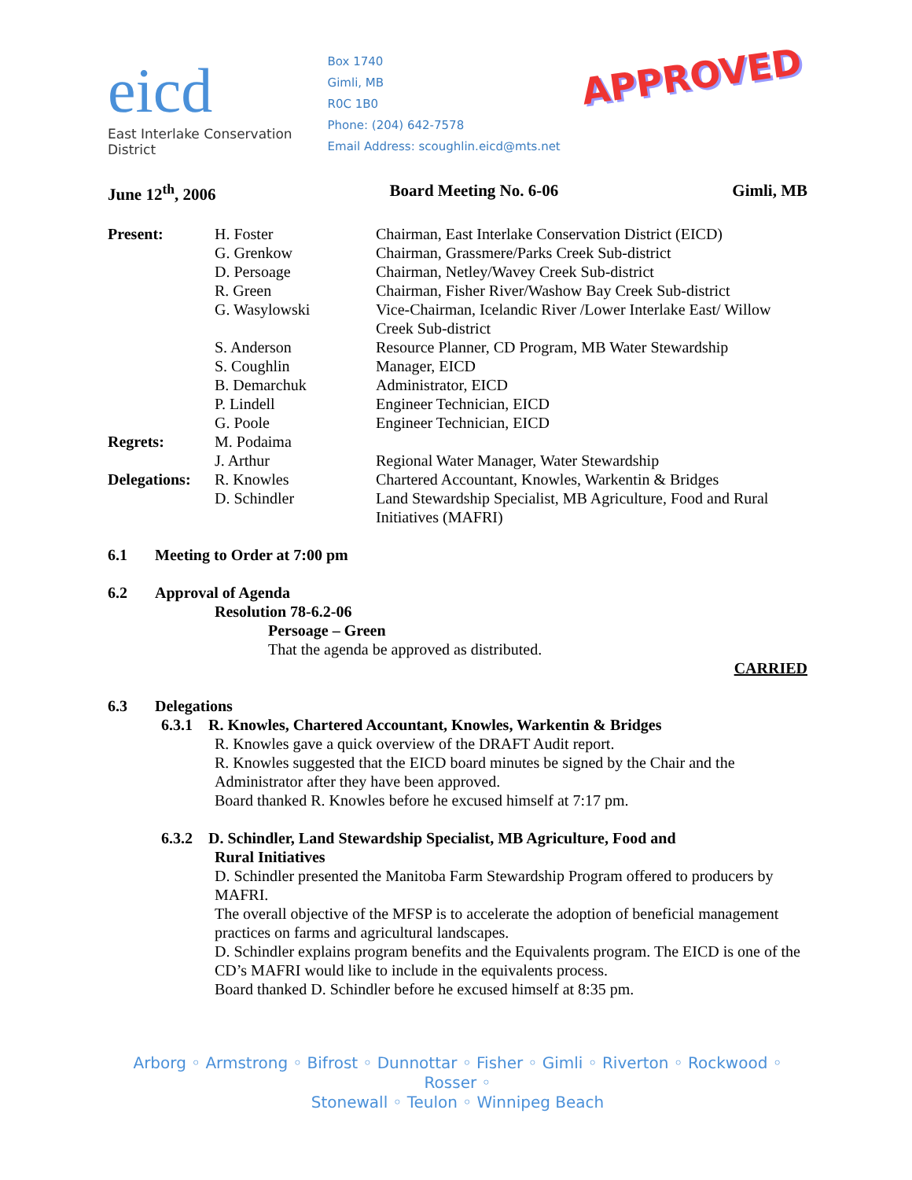eicd
East Interlake Conservation District
Box 1740
Gimli, MB
R0C 1B0
Phone: (204) 642-7578
Email Address: scoughlin.eicd@mts.net
APPROVED
June 12<sup>th</sup>, 2006 Board Meeting No. 6-06 Gimli, MB
| Present: | H. Foster | Chairman, East Interlake Conservation District (EICD) |
| | G. Grenkow | Chairman, Grassmere/Parks Creek Sub-district |
| | D. Persoage | Chairman, Netley/Wavey Creek Sub-district |
| | R. Green | Chairman, Fisher River/Washow Bay Creek Sub-district |
| | G. Wasylowski | Vice-Chairman, Icelandic River /Lower Interlake East/ Willow Creek Sub-district |
| | S. Anderson | Resource Planner, CD Program, MB Water Stewardship |
| | S. Coughlin | Manager, EICD |
| | B. Demarchuk | Administrator, EICD |
| | P. Lindell | Engineer Technician, EICD |
| | G. Poole | Engineer Technician, EICD |
| Regrets: | M. Podaima | |
| | J. Arthur | Regional Water Manager, Water Stewardship |
| Delegations: | R. Knowles | Chartered Accountant, Knowles, Warkentin & Bridges |
| | D. Schindler | Land Stewardship Specialist, MB Agriculture, Food and Rural Initiatives (MAFRI) |
6.1 Meeting to Order at 7:00 pm
6.2 Approval of Agenda
Resolution 78-6.2-06
Persoage – Green
That the agenda be approved as distributed.
CARRIED
6.3 Delegations
6.3.1 R. Knowles, Chartered Accountant, Knowles, Warkentin & Bridges
R. Knowles gave a quick overview of the DRAFT Audit report.
R. Knowles suggested that the EICD board minutes be signed by the Chair and the Administrator after they have been approved.
Board thanked R. Knowles before he excused himself at 7:17 pm.
6.3.2 D. Schindler, Land Stewardship Specialist, MB Agriculture, Food and
Rural Initiatives
D. Schindler presented the Manitoba Farm Stewardship Program offered to producers by MAFRI.
The overall objective of the MFSP is to accelerate the adoption of beneficial management practices on farms and agricultural landscapes.
D. Schindler explains program benefits and the Equivalents program. The EICD is one of the CD’s MAFRI would like to include in the equivalents process.
Board thanked D. Schindler before he excused himself at 8:35 pm.
Arborg ◦ Armstrong ◦ Bifrost ◦ Dunnottar ◦ Fisher ◦ Gimli ◦ Riverton ◦ Rockwood ◦ Rosser ◦
Stonewall ◦ Teulon ◦ Winnipeg Beach